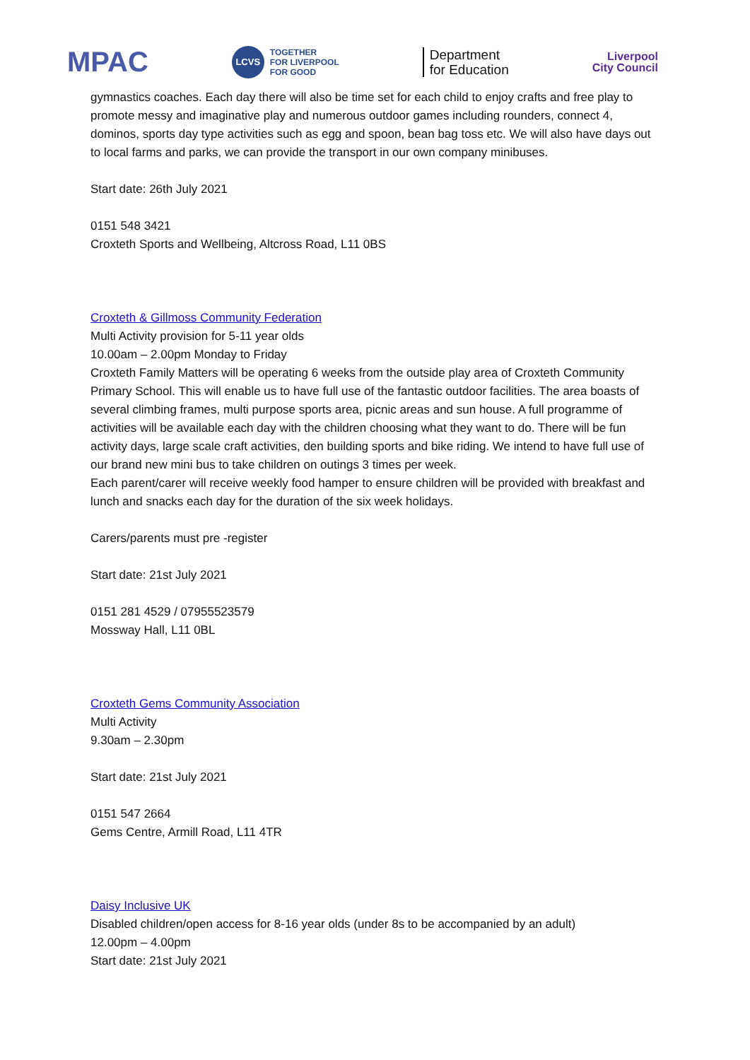MPAC
LCVS
TOGETHER
FOR LIVERPOOL
FOR GOOD
Department
for Education
Liverpool
City Council
gymnastics coaches. Each day there will also be time set for each child to enjoy crafts and free play to promote messy and imaginative play and numerous outdoor games including rounders, connect 4, dominos, sports day type activities such as egg and spoon, bean bag toss etc. We will also have days out to local farms and parks, we can provide the transport in our own company minibuses.
Start date: 26th July 2021
0151 548 3421
Croxteth Sports and Wellbeing, Altcross Road, L11 0BS
Croxteth & Gillmoss Community Federation
Multi Activity provision for 5-11 year olds
10.00am – 2.00pm Monday to Friday
Croxteth Family Matters will be operating 6 weeks from the outside play area of Croxteth Community Primary School. This will enable us to have full use of the fantastic outdoor facilities. The area boasts of several climbing frames, multi purpose sports area, picnic areas and sun house. A full programme of activities will be available each day with the children choosing what they want to do. There will be fun activity days, large scale craft activities, den building sports and bike riding. We intend to have full use of our brand new mini bus to take children on outings 3 times per week.
Each parent/carer will receive weekly food hamper to ensure children will be provided with breakfast and lunch and snacks each day for the duration of the six week holidays.
Carers/parents must pre -register
Start date: 21st July 2021
0151 281 4529 / 07955523579
Mossway Hall, L11 0BL
Croxteth Gems Community Association
Multi Activity
9.30am – 2.30pm
Start date: 21st July 2021
0151 547 2664
Gems Centre, Armill Road, L11 4TR
Daisy Inclusive UK
Disabled children/open access for 8-16 year olds (under 8s to be accompanied by an adult)
12.00pm – 4.00pm
Start date: 21st July 2021